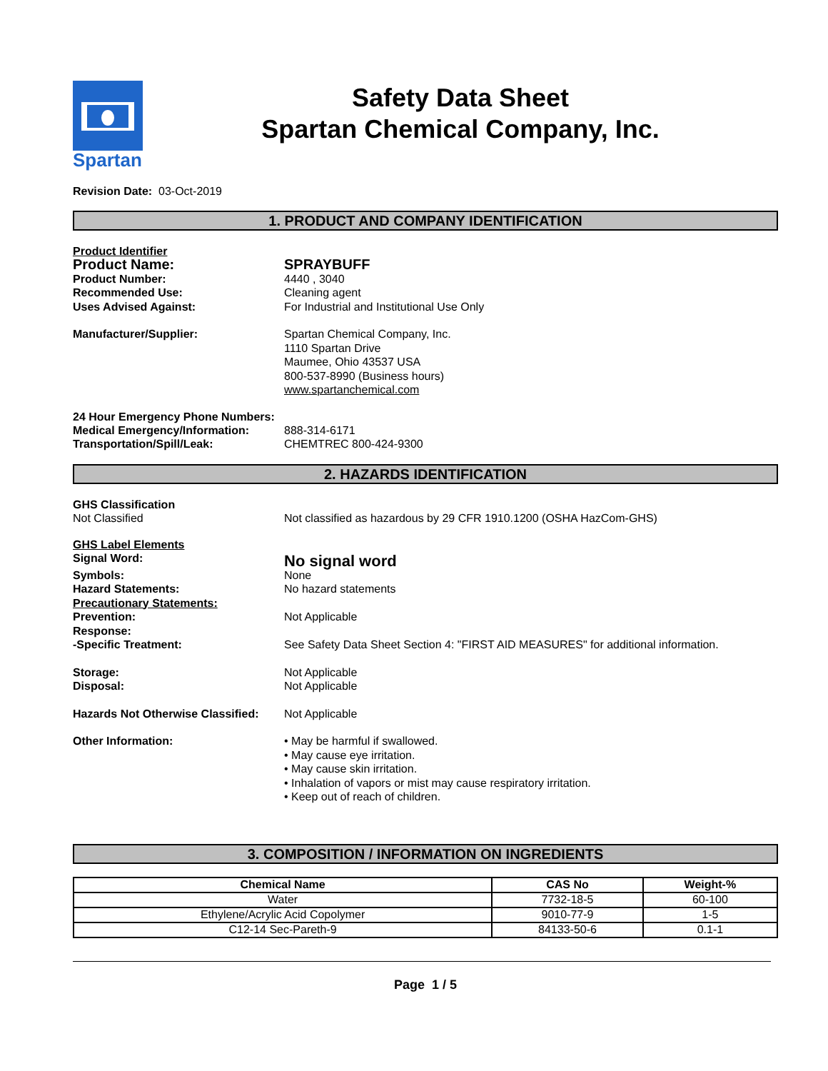Spartan
Safety Data Sheet
Spartan Chemical Company, Inc.
Revision Date: 03-Oct-2019
1. PRODUCT AND COMPANY IDENTIFICATION
Product Identifier
Product Name: SPRAYBUFF
Product Number: 4440 , 3040
Recommended Use: Cleaning agent
Uses Advised Against: For Industrial and Institutional Use Only
Manufacturer/Supplier: Spartan Chemical Company, Inc.
1110 Spartan Drive
Maumee, Ohio 43537 USA
800-537-8990 (Business hours)
www.spartanchemical.com
24 Hour Emergency Phone Numbers:
Medical Emergency/Information: 888-314-6171
Transportation/Spill/Leak: CHEMTREC 800-424-9300
2. HAZARDS IDENTIFICATION
GHS Classification
Not Classified Not classified as hazardous by 29 CFR 1910.1200 (OSHA HazCom-GHS)
GHS Label Elements
Signal Word:
No signal word
Symbols: None
Hazard Statements: No hazard statements
Precautionary Statements:
Prevention: Not Applicable
Response:
-Specific Treatment: See Safety Data Sheet Section 4: "FIRST AID MEASURES" for additional information.
Storage: Not Applicable
Disposal: Not Applicable
Hazards Not Otherwise Classified:
Not Applicable
Other Information: • May be harmful if swallowed.
• May cause eye irritation.
• May cause skin irritation.
• Inhalation of vapors or mist may cause respiratory irritation.
• Keep out of reach of children.
3. COMPOSITION / INFORMATION ON INGREDIENTS
| Chemical Name | CAS No | Weight-% |
| --- | --- | --- |
| Water | 7732-18-5 | 60-100 |
| Ethylene/Acrylic Acid Copolymer | 9010-77-9 | 1-5 |
| C12-14 Sec-Pareth-9 | 84133-50-6 | 0.1-1 |
Page 1 / 5